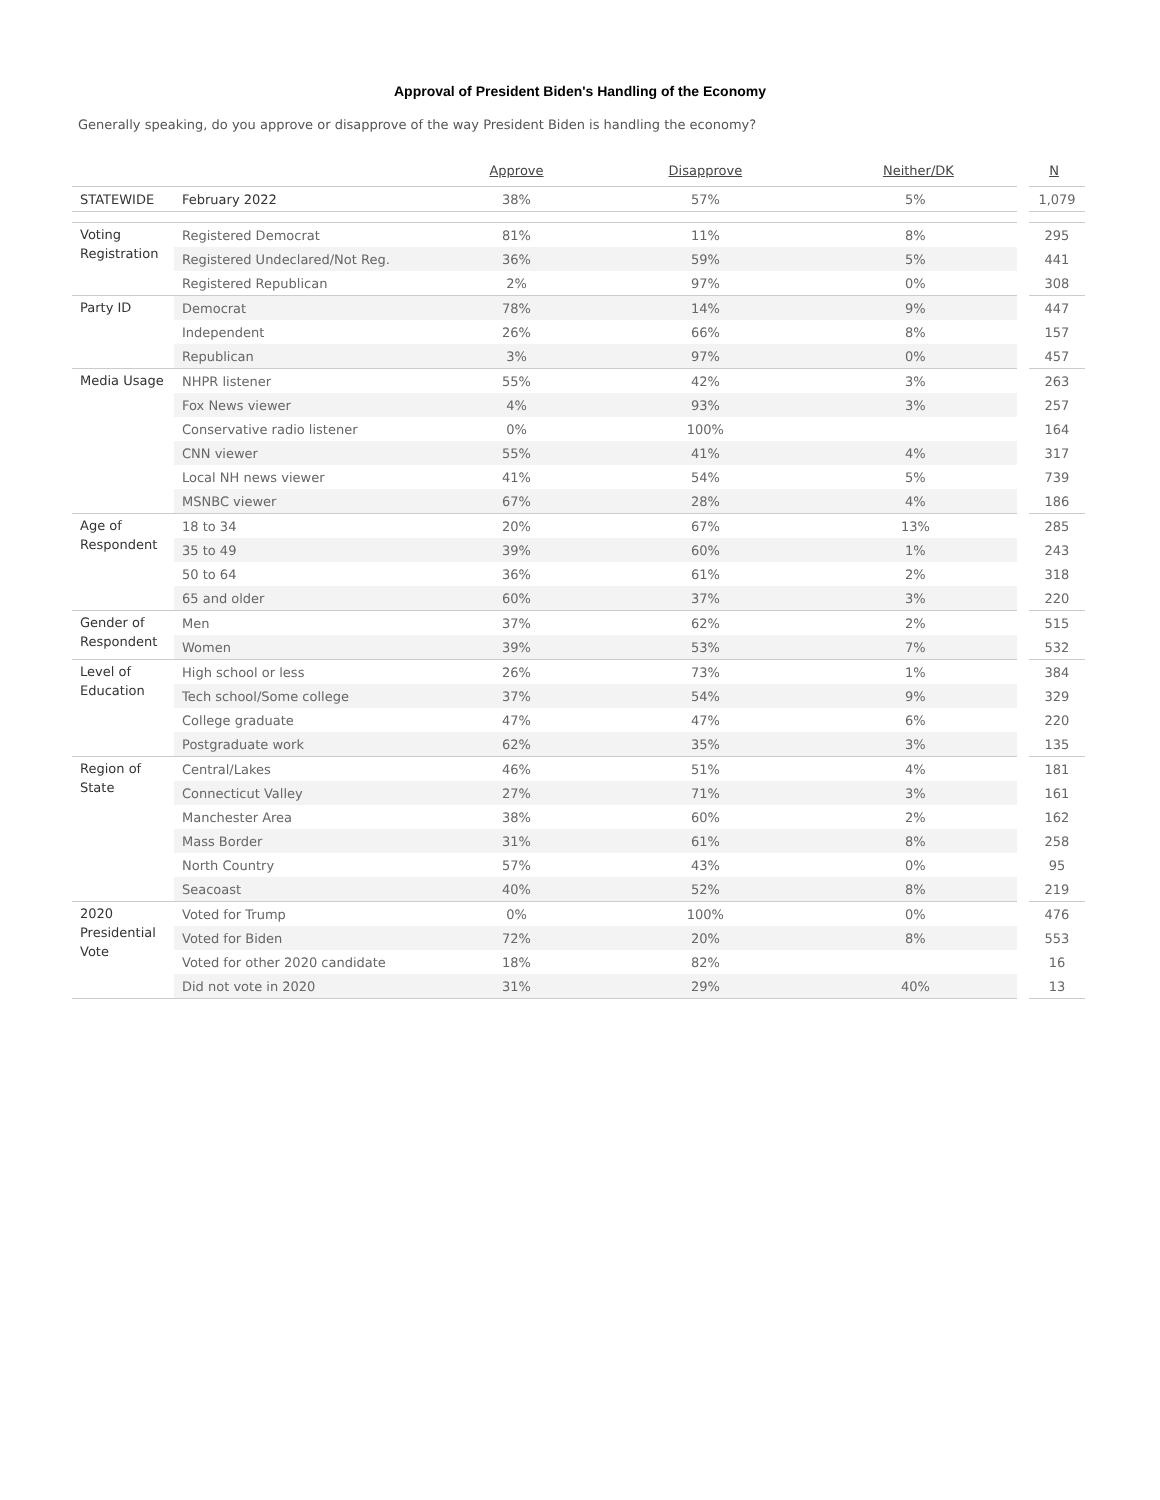Approval of President Biden's Handling of the Economy
Generally speaking, do you approve or disapprove of the way President Biden is handling the economy?
| | | Approve | Disapprove | Neither/DK | N |
| --- | --- | --- | --- | --- | --- |
| STATEWIDE | February 2022 | 38% | 57% | 5% | 1,079 |
| Voting Registration | Registered Democrat | 81% | 11% | 8% | 295 |
| | Registered Undeclared/Not Reg. | 36% | 59% | 5% | 441 |
| | Registered Republican | 2% | 97% | 0% | 308 |
| Party ID | Democrat | 78% | 14% | 9% | 447 |
| | Independent | 26% | 66% | 8% | 157 |
| | Republican | 3% | 97% | 0% | 457 |
| Media Usage | NHPR listener | 55% | 42% | 3% | 263 |
| | Fox News viewer | 4% | 93% | 3% | 257 |
| | Conservative radio listener | 0% | 100% | | 164 |
| | CNN viewer | 55% | 41% | 4% | 317 |
| | Local NH news viewer | 41% | 54% | 5% | 739 |
| | MSNBC viewer | 67% | 28% | 4% | 186 |
| Age of Respondent | 18 to 34 | 20% | 67% | 13% | 285 |
| | 35 to 49 | 39% | 60% | 1% | 243 |
| | 50 to 64 | 36% | 61% | 2% | 318 |
| | 65 and older | 60% | 37% | 3% | 220 |
| Gender of Respondent | Men | 37% | 62% | 2% | 515 |
| | Women | 39% | 53% | 7% | 532 |
| Level of Education | High school or less | 26% | 73% | 1% | 384 |
| | Tech school/Some college | 37% | 54% | 9% | 329 |
| | College graduate | 47% | 47% | 6% | 220 |
| | Postgraduate work | 62% | 35% | 3% | 135 |
| Region of State | Central/Lakes | 46% | 51% | 4% | 181 |
| | Connecticut Valley | 27% | 71% | 3% | 161 |
| | Manchester Area | 38% | 60% | 2% | 162 |
| | Mass Border | 31% | 61% | 8% | 258 |
| | North Country | 57% | 43% | 0% | 95 |
| | Seacoast | 40% | 52% | 8% | 219 |
| 2020 Presidential Vote | Voted for Trump | 0% | 100% | 0% | 476 |
| | Voted for Biden | 72% | 20% | 8% | 553 |
| | Voted for other 2020 candidate | 18% | 82% | | 16 |
| | Did not vote in 2020 | 31% | 29% | 40% | 13 |